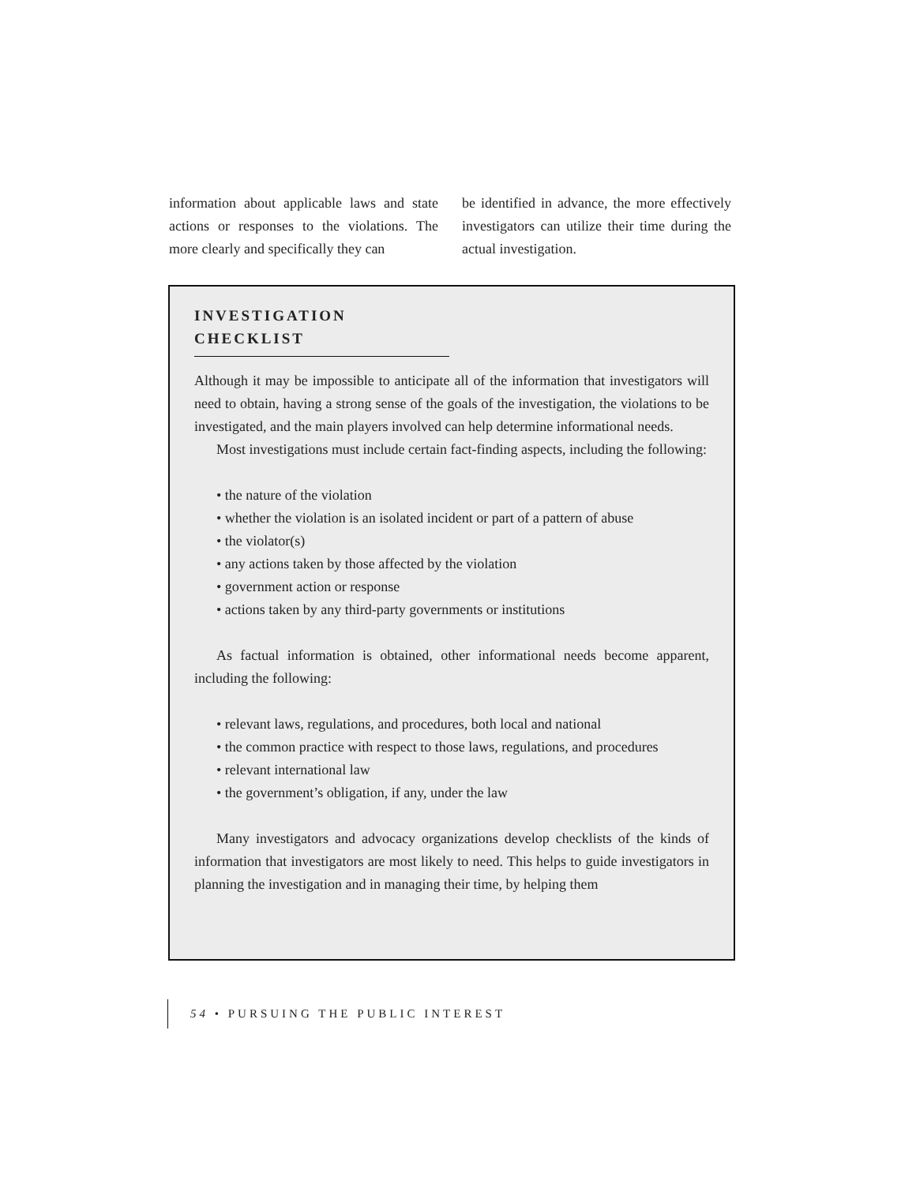information about applicable laws and state actions or responses to the violations. The more clearly and specifically they can
be identified in advance, the more effectively investigators can utilize their time during the actual investigation.
INVESTIGATION CHECKLIST
Although it may be impossible to anticipate all of the information that investigators will need to obtain, having a strong sense of the goals of the investigation, the violations to be investigated, and the main players involved can help determine informational needs.
Most investigations must include certain fact-finding aspects, including the following:
• the nature of the violation
• whether the violation is an isolated incident or part of a pattern of abuse
• the violator(s)
• any actions taken by those affected by the violation
• government action or response
• actions taken by any third-party governments or institutions
As factual information is obtained, other informational needs become apparent, including the following:
• relevant laws, regulations, and procedures, both local and national
• the common practice with respect to those laws, regulations, and procedures
• relevant international law
• the government’s obligation, if any, under the law
Many investigators and advocacy organizations develop checklists of the kinds of information that investigators are most likely to need. This helps to guide investigators in planning the investigation and in managing their time, by helping them
54 • PURSUING THE PUBLIC INTEREST